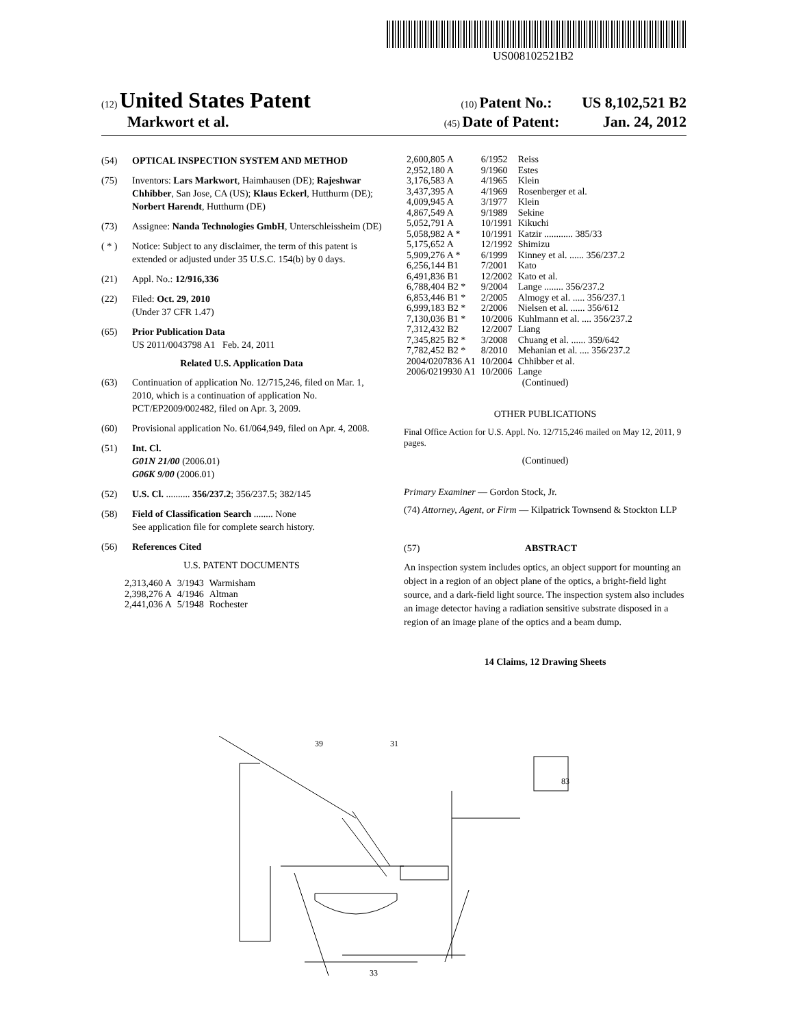US008102521B2
(12) United States Patent (10) Patent No.: US 8,102,521 B2
Markwort et al. (45) Date of Patent: Jan. 24, 2012
(54) OPTICAL INSPECTION SYSTEM AND METHOD
(75) Inventors: Lars Markwort, Haimhausen (DE); Rajeshwar Chhibber, San Jose, CA (US); Klaus Eckerl, Hutthurm (DE); Norbert Harendt, Hutthurm (DE)
(73) Assignee: Nanda Technologies GmbH, Unterschleissheim (DE)
( * ) Notice: Subject to any disclaimer, the term of this patent is extended or adjusted under 35 U.S.C. 154(b) by 0 days.
(21) Appl. No.: 12/916,336
(22) Filed: Oct. 29, 2010
(Under 37 CFR 1.47)
(65) Prior Publication Data
US 2011/0043798 A1 Feb. 24, 2011
Related U.S. Application Data
(63) Continuation of application No. 12/715,246, filed on Mar. 1, 2010, which is a continuation of application No. PCT/EP2009/002482, filed on Apr. 3, 2009.
(60) Provisional application No. 61/064,949, filed on Apr. 4, 2008.
(51) Int. Cl.
G01N 21/00 (2006.01)
G06K 9/00 (2006.01)
(52) U.S. Cl. .......... 356/237.2; 356/237.5; 382/145
(58) Field of Classification Search ........ None
See application file for complete search history.
(56) References Cited
U.S. PATENT DOCUMENTS
| 2,313,460 A | 3/1943 | Warmisham |
| 2,398,276 A | 4/1946 | Altman |
| 2,441,036 A | 5/1948 | Rochester |
| 2,600,805 A | 6/1952 | Reiss |
| 2,952,180 A | 9/1960 | Estes |
| 3,176,583 A | 4/1965 | Klein |
| 3,437,395 A | 4/1969 | Rosenberger et al. |
| 4,009,945 A | 3/1977 | Klein |
| 4,867,549 A | 9/1989 | Sekine |
| 5,052,791 A | 10/1991 | Kikuchi |
| 5,058,982 A * | 10/1991 | Katzir ............ 385/33 |
| 5,175,652 A | 12/1992 | Shimizu |
| 5,909,276 A * | 6/1999 | Kinney et al. ...... 356/237.2 |
| 6,256,144 B1 | 7/2001 | Kato |
| 6,491,836 B1 | 12/2002 | Kato et al. |
| 6,788,404 B2 * | 9/2004 | Lange ........ 356/237.2 |
| 6,853,446 B1 * | 2/2005 | Almogy et al. ..... 356/237.1 |
| 6,999,183 B2 * | 2/2006 | Nielsen et al. ...... 356/612 |
| 7,130,036 B1 * | 10/2006 | Kuhlmann et al. .... 356/237.2 |
| 7,312,432 B2 | 12/2007 | Liang |
| 7,345,825 B2 * | 3/2008 | Chuang et al. ...... 359/642 |
| 7,782,452 B2 * | 8/2010 | Mehanian et al. .... 356/237.2 |
| 2004/0207836 A1 | 10/2004 | Chhibber et al. |
| 2006/0219930 A1 | 10/2006 | Lange |
(Continued)
OTHER PUBLICATIONS
Final Office Action for U.S. Appl. No. 12/715,246 mailed on May 12, 2011, 9 pages.
(Continued)
Primary Examiner — Gordon Stock, Jr.
(74) Attorney, Agent, or Firm — Kilpatrick Townsend & Stockton LLP
(57) ABSTRACT
An inspection system includes optics, an object support for mounting an object in a region of an object plane of the optics, a bright-field light source, and a dark-field light source. The inspection system also includes an image detector having a radiation sensitive substrate disposed in a region of an image plane of the optics and a beam dump.
14 Claims, 12 Drawing Sheets
39
31
33
83